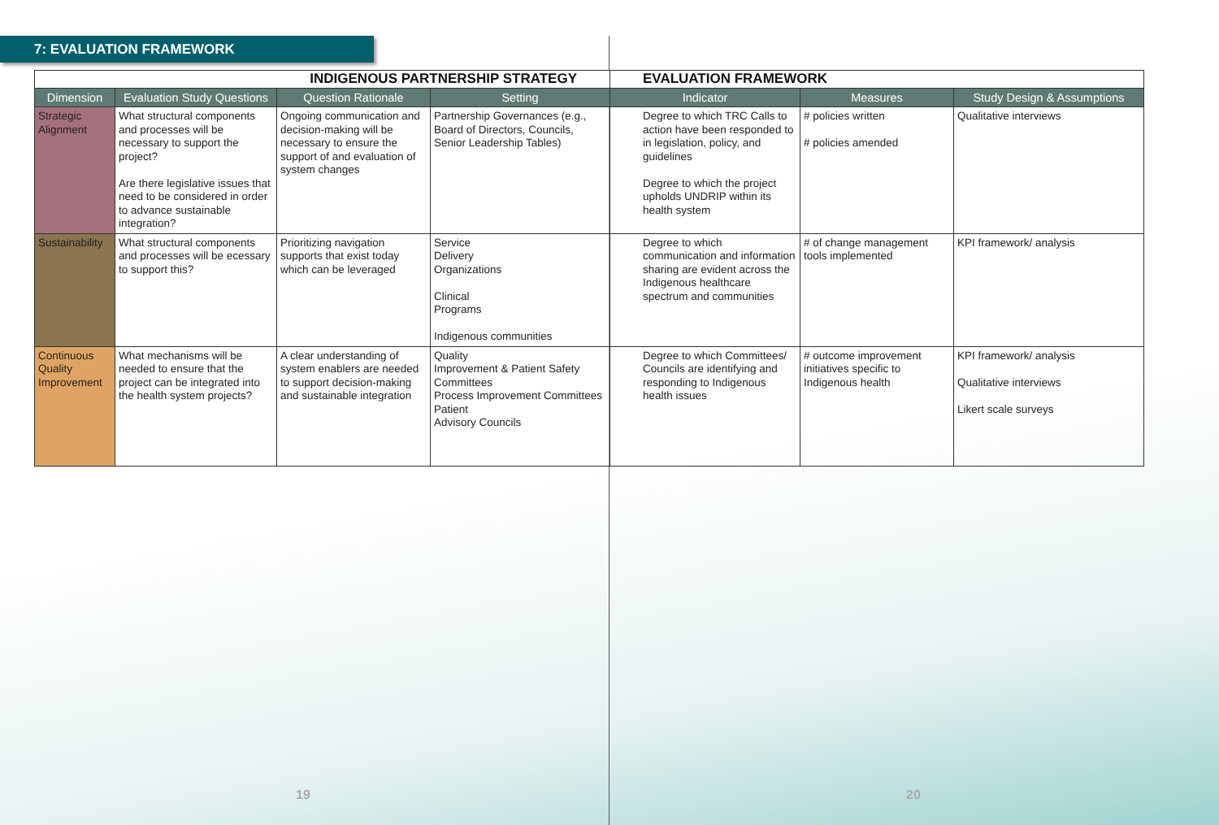7: EVALUATION FRAMEWORK
| INDIGENOUS PARTNERSHIP STRATEGY | | | | EVALUATION FRAMEWORK | | |
| --- | --- | --- | --- | --- | --- | --- |
| Dimension | Evaluation Study Questions | Question Rationale | Setting | Indicator | Measures | Study Design & Assumptions |
| Strategic Alignment | What structural components and processes will be necessary to support the project? Are there legislative issues that need to be considered in order to advance sustainable integration? | Ongoing communication and decision-making will be necessary to ensure the support of and evaluation of system changes | Partnership Governances (e.g., Board of Directors, Councils, Senior Leadership Tables) | Degree to which TRC Calls to action have been responded to in legislation, policy, and guidelines Degree to which the project upholds UNDRIP within its health system | # policies written # policies amended | Qualitative interviews |
| Sustainability | What structural components and processes will be ecessary to support this? | Prioritizing navigation supports that exist today which can be leveraged | Service Delivery Organizations Clinical Programs Indigenous communities | Degree to which communication and information sharing are evident across the Indigenous healthcare spectrum and communities | # of change management tools implemented | KPI framework/ analysis |
| Continuous Quality Improvement | What mechanisms will be needed to ensure that the project can be integrated into the health system projects? | A clear understanding of system enablers are needed to support decision-making and sustainable integration | Quality Improvement & Patient Safety Committees Process Improvement Committees Patient Advisory Councils | Degree to which Committees/ Councils are identifying and responding to Indigenous health issues | # outcome improvement initiatives specific to Indigenous health | KPI framework/ analysis Qualitative interviews Likert scale surveys |
19 20